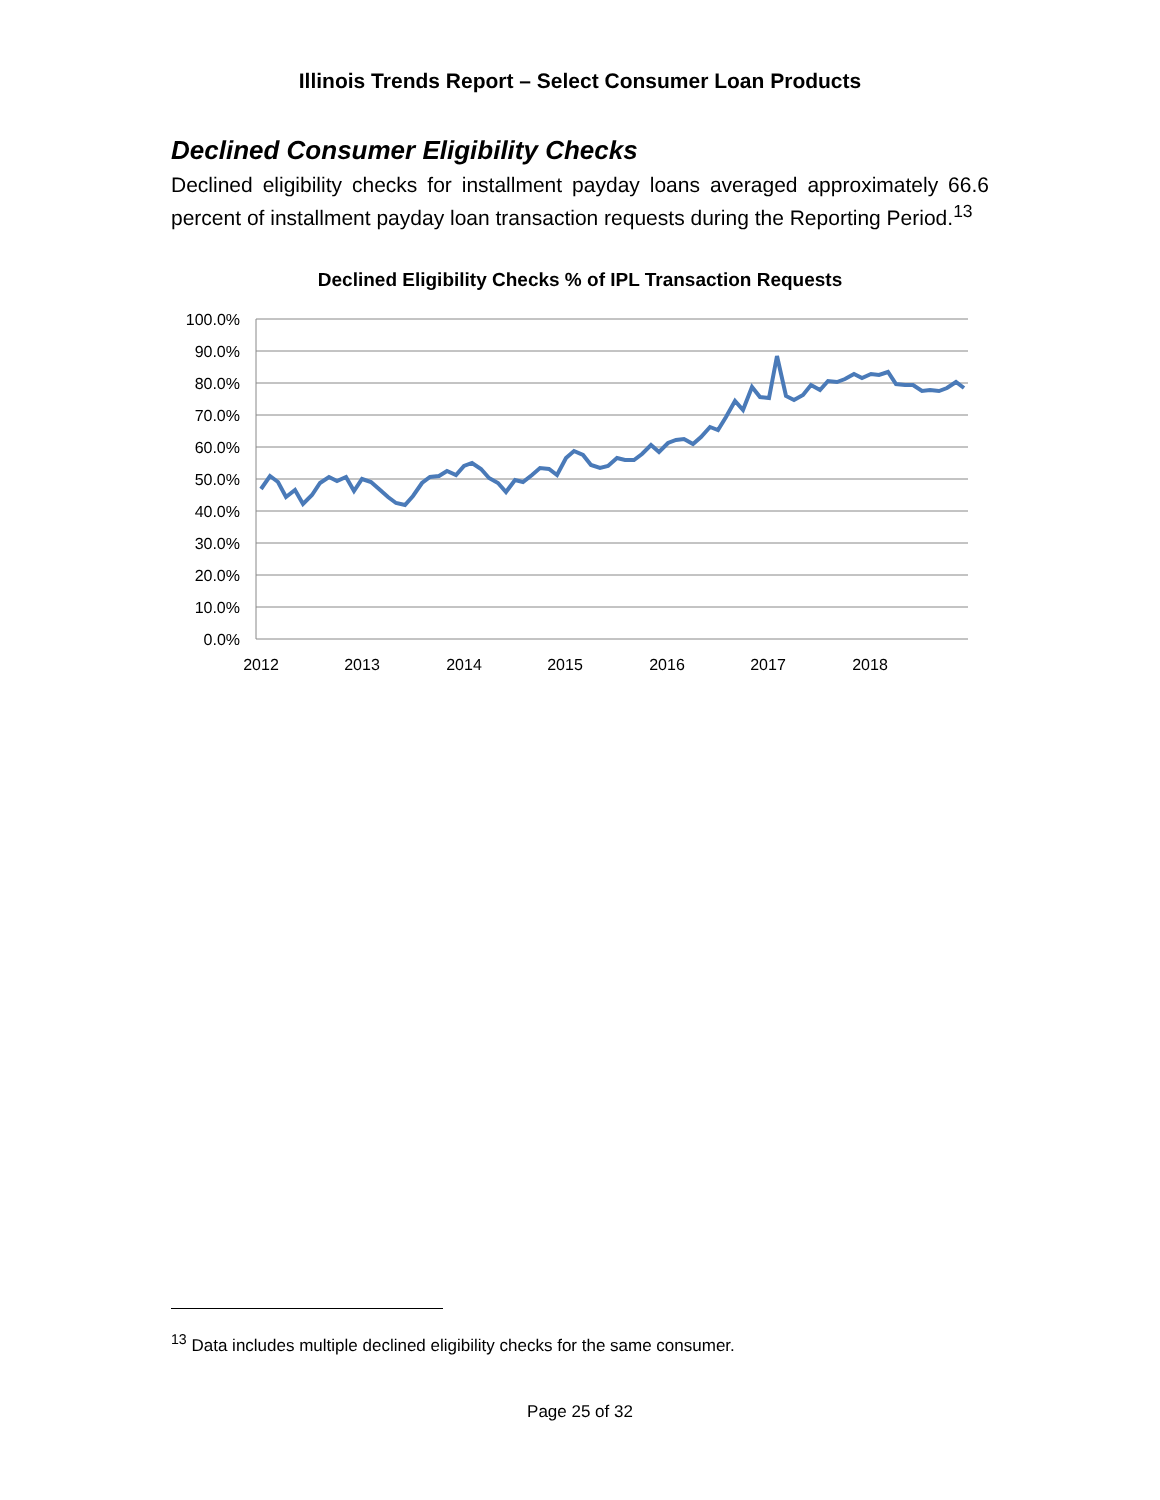Illinois Trends Report – Select Consumer Loan Products
Declined Consumer Eligibility Checks
Declined eligibility checks for installment payday loans averaged approximately 66.6 percent of installment payday loan transaction requests during the Reporting Period.<sup>13</sup>
Declined Eligibility Checks % of IPL Transaction Requests
100.0%
90.0%
80.0%
70.0%
60.0%
50.0%
40.0%
30.0%
20.0%
10.0%
0.0%
2012
2013
2014
2015
2016
2017
2018
<sup>13</sup> Data includes multiple declined eligibility checks for the same consumer.
Page 25 of 32